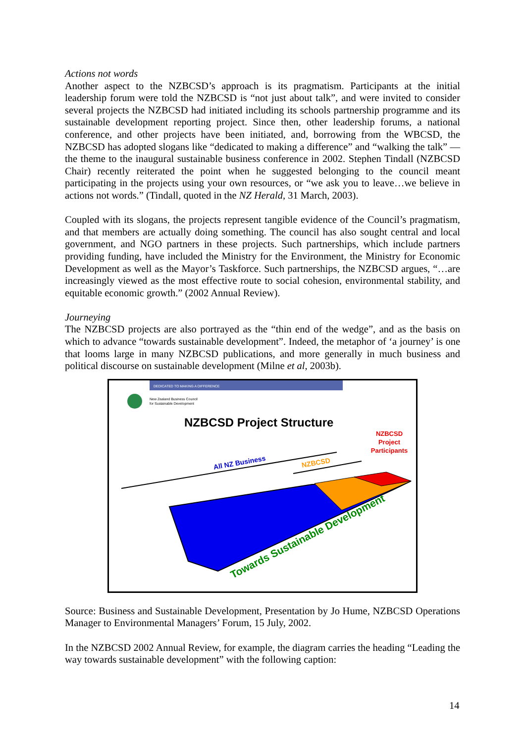Actions not words
Another aspect to the NZBCSD’s approach is its pragmatism. Participants at the initial leadership forum were told the NZBCSD is “not just about talk”, and were invited to consider several projects the NZBCSD had initiated including its schools partnership programme and its sustainable development reporting project. Since then, other leadership forums, a national conference, and other projects have been initiated, and, borrowing from the WBCSD, the NZBCSD has adopted slogans like “dedicated to making a difference” and “walking the talk” — the theme to the inaugural sustainable business conference in 2002. Stephen Tindall (NZBCSD Chair) recently reiterated the point when he suggested belonging to the council meant participating in the projects using your own resources, or “we ask you to leave…we believe in actions not words.” (Tindall, quoted in the NZ Herald, 31 March, 2003).
Coupled with its slogans, the projects represent tangible evidence of the Council’s pragmatism, and that members are actually doing something. The council has also sought central and local government, and NGO partners in these projects. Such partnerships, which include partners providing funding, have included the Ministry for the Environment, the Ministry for Economic Development as well as the Mayor’s Taskforce. Such partnerships, the NZBCSD argues, “…are increasingly viewed as the most effective route to social cohesion, environmental stability, and equitable economic growth.” (2002 Annual Review).
Journeying
The NZBCSD projects are also portrayed as the “thin end of the wedge”, and as the basis on which to advance “towards sustainable development”. Indeed, the metaphor of ‘a journey’ is one that looms large in many NZBCSD publications, and more generally in much business and political discourse on sustainable development (Milne et al, 2003b).
DEDICATED TO MAKING A DIFFERENCE
New Zealand Business Council
for Sustainable Development
NZBCSD Project Structure
NZBCSD
Project
Participants
All NZ Business
NZBCSD
Towards Sustainable Development
Source: Business and Sustainable Development, Presentation by Jo Hume, NZBCSD Operations Manager to Environmental Managers’ Forum, 15 July, 2002.
In the NZBCSD 2002 Annual Review, for example, the diagram carries the heading “Leading the way towards sustainable development” with the following caption:
14